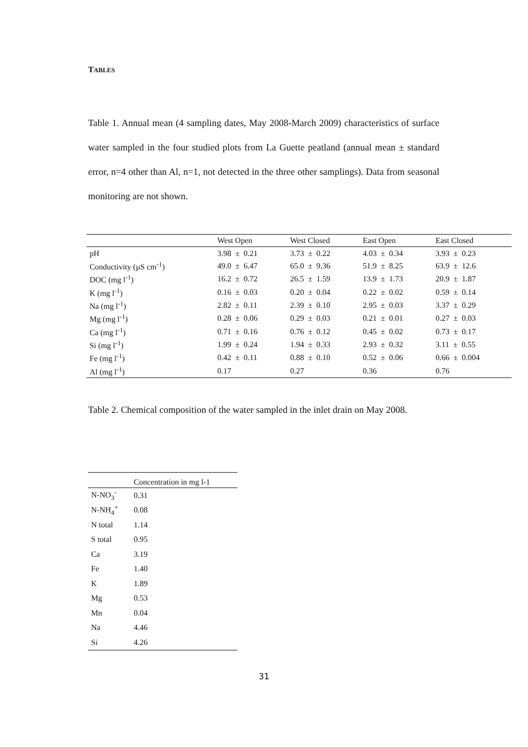TABLES
Table 1. Annual mean (4 sampling dates, May 2008-March 2009) characteristics of surface water sampled in the four studied plots from La Guette peatland (annual mean ± standard error, n=4 other than Al, n=1, not detected in the three other samplings). Data from seasonal monitoring are not shown.
| | West Open | West Closed | East Open | East Closed |
| --- | --- | --- | --- | --- |
| pH | 3.98 ± 0.21 | 3.73 ± 0.22 | 4.03 ± 0.34 | 3.93 ± 0.23 |
| Conductivity (µS cm<sup>-1</sup>) | 49.0 ± 6.47 | 65.0 ± 9.36 | 51.9 ± 8.25 | 63.9 ± 12.6 |
| DOC (mg l<sup>-1</sup>) | 16.2 ± 0.72 | 26.5 ± 1.59 | 13.9 ± 1.73 | 20.9 ± 1.87 |
| K (mg l<sup>-1</sup>) | 0.16 ± 0.03 | 0.20 ± 0.04 | 0.22 ± 0.02 | 0.59 ± 0.14 |
| Na (mg l<sup>-1</sup>) | 2.82 ± 0.11 | 2.39 ± 0.10 | 2.95 ± 0.03 | 3.37 ± 0.29 |
| Mg (mg l<sup>-1</sup>) | 0.28 ± 0.06 | 0.29 ± 0.03 | 0.21 ± 0.01 | 0.27 ± 0.03 |
| Ca (mg l<sup>-1</sup>) | 0.71 ± 0.16 | 0.76 ± 0.12 | 0.45 ± 0.02 | 0.73 ± 0.17 |
| Si (mg l<sup>-1</sup>) | 1.99 ± 0.24 | 1.94 ± 0.33 | 2.93 ± 0.32 | 3.11 ± 0.55 |
| Fe (mg l<sup>-1</sup>) | 0.42 ± 0.11 | 0.88 ± 0.10 | 0.52 ± 0.06 | 0.66 ± 0.004 |
| Al (mg l<sup>-1</sup>) | 0.17 | 0.27 | 0.36 | 0.76 |
Table 2. Chemical composition of the water sampled in the inlet drain on May 2008.
| | Concentration in mg l-1 |
| --- | --- |
| N-NO<sub>3</sub><sup>-</sup> | 0.31 |
| N-NH<sub>4</sub><sup>+</sup> | 0.08 |
| N total | 1.14 |
| S total | 0.95 |
| Ca | 3.19 |
| Fe | 1.40 |
| K | 1.89 |
| Mg | 0.53 |
| Mn | 0.04 |
| Na | 4.46 |
| Si | 4.26 |
31